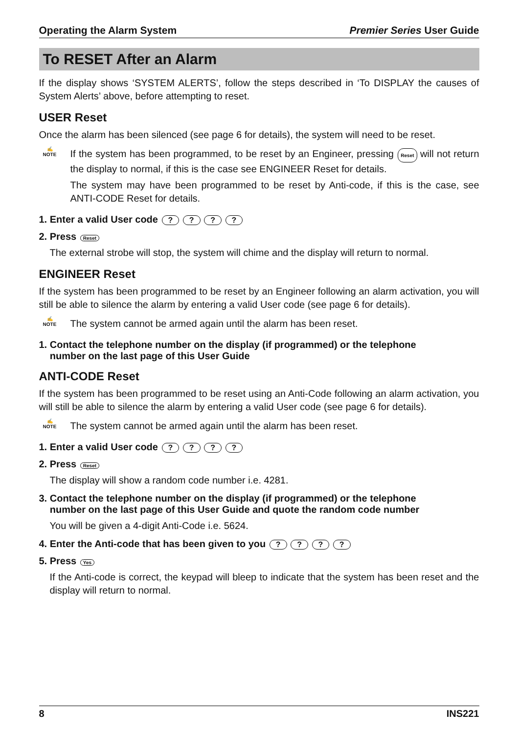Operating the Alarm System Premier Series User Guide
To RESET After an Alarm
If the display shows ‘SYSTEM ALERTS’, follow the steps described in ‘To DISPLAY the causes of System Alerts’ above, before attempting to reset.
USER Reset
Once the alarm has been silenced (see page 6 for details), the system will need to be reset.
✍
NOTE
If the system has been programmed, to be reset by an Engineer, pressing Reset will not return the display to normal, if this is the case see ENGINEER Reset for details.
The system may have been programmed to be reset by Anti-code, if this is the case, see ANTI-CODE Reset for details.
1. Enter a valid User code ? ? ? ?
2. Press Reset
The external strobe will stop, the system will chime and the display will return to normal.
ENGINEER Reset
If the system has been programmed to be reset by an Engineer following an alarm activation, you will still be able to silence the alarm by entering a valid User code (see page 6 for details).
✍
NOTE
The system cannot be armed again until the alarm has been reset.
1. Contact the telephone number on the display (if programmed) or the telephone
number on the last page of this User Guide
ANTI-CODE Reset
If the system has been programmed to be reset using an Anti-Code following an alarm activation, you will still be able to silence the alarm by entering a valid User code (see page 6 for details).
✍
NOTE
The system cannot be armed again until the alarm has been reset.
1. Enter a valid User code ? ? ? ?
2. Press Reset
The display will show a random code number i.e. 4281.
3. Contact the telephone number on the display (if programmed) or the telephone
number on the last page of this User Guide and quote the random code number
You will be given a 4-digit Anti-Code i.e. 5624.
4. Enter the Anti-code that has been given to you ? ? ? ?
5. Press Yes
If the Anti-code is correct, the keypad will bleep to indicate that the system has been reset and the display will return to normal.
8 INS221